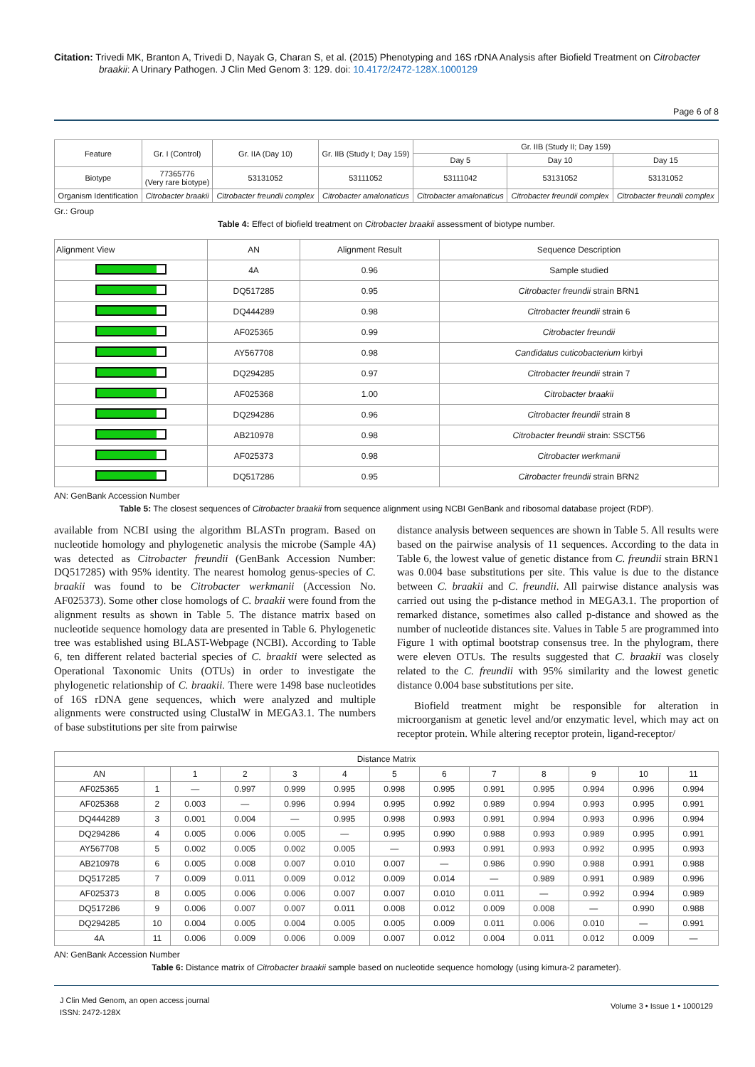Citation: Trivedi MK, Branton A, Trivedi D, Nayak G, Charan S, et al. (2015) Phenotyping and 16S rDNA Analysis after Biofield Treatment on Citrobacter braakii: A Urinary Pathogen. J Clin Med Genom 3: 129. doi: 10.4172/2472-128X.1000129
Page 6 of 8
| Feature | Gr. I (Control) | Gr. IIA (Day 10) | Gr. IIB (Study I; Day 159) | Gr. IIB (Study II; Day 159) | | |
| | | | | Day 5 | Day 10 | Day 15 |
| Biotype | 77365776 (Very rare biotype) | 53131052 | 53111052 | 53111042 | 53131052 | 53131052 |
| Organism Identification | Citrobacter braakii | Citrobacter freundii complex | Citrobacter amalonaticus | Citrobacter amalonaticus | Citrobacter freundii complex | Citrobacter freundii complex |
Gr.: Group
Table 4: Effect of biofield treatment on Citrobacter braakii assessment of biotype number.
| Alignment View | AN | Alignment Result | Sequence Description |
| | 4A | 0.96 | Sample studied |
| | DQ517285 | 0.95 | Citrobacter freundii strain BRN1 |
| | DQ444289 | 0.98 | Citrobacter freundii strain 6 |
| | AF025365 | 0.99 | Citrobacter freundii |
| | AY567708 | 0.98 | Candidatus cuticobacterium kirbyi |
| | DQ294285 | 0.97 | Citrobacter freundii strain 7 |
| | AF025368 | 1.00 | Citrobacter braakii |
| | DQ294286 | 0.96 | Citrobacter freundii strain 8 |
| | AB210978 | 0.98 | Citrobacter freundii strain: SSCT56 |
| | AF025373 | 0.98 | Citrobacter werkmanii |
| | DQ517286 | 0.95 | Citrobacter freundii strain BRN2 |
AN: GenBank Accession Number
Table 5: The closest sequences of Citrobacter braakii from sequence alignment using NCBI GenBank and ribosomal database project (RDP).
available from NCBI using the algorithm BLASTn program. Based on nucleotide homology and phylogenetic analysis the microbe (Sample 4A) was detected as Citrobacter freundii (GenBank Accession Number: DQ517285) with 95% identity. The nearest homolog genus-species of C. braakii was found to be Citrobacter werkmanii (Accession No. AF025373). Some other close homologs of C. braakii were found from the alignment results as shown in Table 5. The distance matrix based on nucleotide sequence homology data are presented in Table 6. Phylogenetic tree was established using BLAST-Webpage (NCBI). According to Table 6, ten different related bacterial species of C. braakii were selected as Operational Taxonomic Units (OTUs) in order to investigate the phylogenetic relationship of C. braakii. There were 1498 base nucleotides of 16S rDNA gene sequences, which were analyzed and multiple alignments were constructed using ClustalW in MEGA3.1. The numbers of base substitutions per site from pairwise
distance analysis between sequences are shown in Table 5. All results were based on the pairwise analysis of 11 sequences. According to the data in Table 6, the lowest value of genetic distance from C. freundii strain BRN1 was 0.004 base substitutions per site. This value is due to the distance between C. braakii and C. freundii. All pairwise distance analysis was carried out using the p-distance method in MEGA3.1. The proportion of remarked distance, sometimes also called p-distance and showed as the number of nucleotide distances site. Values in Table 5 are programmed into Figure 1 with optimal bootstrap consensus tree. In the phylogram, there were eleven OTUs. The results suggested that C. braakii was closely related to the C. freundii with 95% similarity and the lowest genetic distance 0.004 base substitutions per site.
Biofield treatment might be responsible for alteration in microorganism at genetic level and/or enzymatic level, which may act on receptor protein. While altering receptor protein, ligand-receptor/
| Distance Matrix | | | | | | | | | | | | |
| AN | | 1 | 2 | 3 | 4 | 5 | 6 | 7 | 8 | 9 | 10 | 11 |
| AF025365 | 1 | — | 0.997 | 0.999 | 0.995 | 0.998 | 0.995 | 0.991 | 0.995 | 0.994 | 0.996 | 0.994 |
| AF025368 | 2 | 0.003 | — | 0.996 | 0.994 | 0.995 | 0.992 | 0.989 | 0.994 | 0.993 | 0.995 | 0.991 |
| DQ444289 | 3 | 0.001 | 0.004 | — | 0.995 | 0.998 | 0.993 | 0.991 | 0.994 | 0.993 | 0.996 | 0.994 |
| DQ294286 | 4 | 0.005 | 0.006 | 0.005 | — | 0.995 | 0.990 | 0.988 | 0.993 | 0.989 | 0.995 | 0.991 |
| AY567708 | 5 | 0.002 | 0.005 | 0.002 | 0.005 | — | 0.993 | 0.991 | 0.993 | 0.992 | 0.995 | 0.993 |
| AB210978 | 6 | 0.005 | 0.008 | 0.007 | 0.010 | 0.007 | — | 0.986 | 0.990 | 0.988 | 0.991 | 0.988 |
| DQ517285 | 7 | 0.009 | 0.011 | 0.009 | 0.012 | 0.009 | 0.014 | — | 0.989 | 0.991 | 0.989 | 0.996 |
| AF025373 | 8 | 0.005 | 0.006 | 0.006 | 0.007 | 0.007 | 0.010 | 0.011 | — | 0.992 | 0.994 | 0.989 |
| DQ517286 | 9 | 0.006 | 0.007 | 0.007 | 0.011 | 0.008 | 0.012 | 0.009 | 0.008 | — | 0.990 | 0.988 |
| DQ294285 | 10 | 0.004 | 0.005 | 0.004 | 0.005 | 0.005 | 0.009 | 0.011 | 0.006 | 0.010 | — | 0.991 |
| 4A | 11 | 0.006 | 0.009 | 0.006 | 0.009 | 0.007 | 0.012 | 0.004 | 0.011 | 0.012 | 0.009 | — |
AN: GenBank Accession Number
Table 6: Distance matrix of Citrobacter braakii sample based on nucleotide sequence homology (using kimura-2 parameter).
J Clin Med Genom, an open access journal
ISSN: 2472-128X
Volume 3 • Issue 1 • 1000129